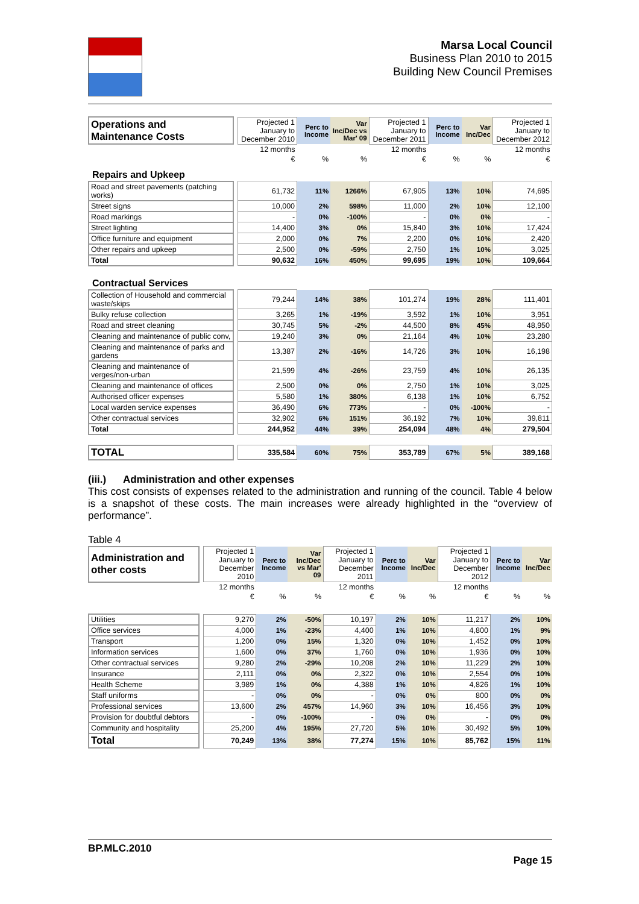Marsa Local Council
Business Plan 2010 to 2015
Building New Council Premises
| Operations and Maintenance Costs | | Projected 1 January to December 2010 | Perc to Income | Var Inc/Dec vs Mar' 09 | Projected 1 January to December 2011 | Perc to Income | Var Inc/Dec | Projected 1 January to December 2012 |
| | | 12 months | | | 12 months | | | 12 months |
| | | € | % | % | € | % | % | € |
| Repairs and Upkeep | | | | | | | | |
| Road and street pavements (patching works) | | 61,732 | 11% | 1266% | 67,905 | 13% | 10% | 74,695 |
| Street signs | | 10,000 | 2% | 598% | 11,000 | 2% | 10% | 12,100 |
| Road markings | | - | 0% | -100% | - | 0% | 0% | - |
| Street lighting | | 14,400 | 3% | 0% | 15,840 | 3% | 10% | 17,424 |
| Office furniture and equipment | | 2,000 | 0% | 7% | 2,200 | 0% | 10% | 2,420 |
| Other repairs and upkeep | | 2,500 | 0% | -59% | 2,750 | 1% | 10% | 3,025 |
| Total | | 90,632 | 16% | 450% | 99,695 | 19% | 10% | 109,664 |
| Contractual Services | | | | | | | | |
| Collection of Household and commercial waste/skips | | 79,244 | 14% | 38% | 101,274 | 19% | 28% | 111,401 |
| Bulky refuse collection | | 3,265 | 1% | -19% | 3,592 | 1% | 10% | 3,951 |
| Road and street cleaning | | 30,745 | 5% | -2% | 44,500 | 8% | 45% | 48,950 |
| Cleaning and maintenance of public conv, | | 19,240 | 3% | 0% | 21,164 | 4% | 10% | 23,280 |
| Cleaning and maintenance of parks and gardens | | 13,387 | 2% | -16% | 14,726 | 3% | 10% | 16,198 |
| Cleaning and maintenance of verges/non-urban | | 21,599 | 4% | -26% | 23,759 | 4% | 10% | 26,135 |
| Cleaning and maintenance of offices | | 2,500 | 0% | 0% | 2,750 | 1% | 10% | 3,025 |
| Authorised officer expenses | | 5,580 | 1% | 380% | 6,138 | 1% | 10% | 6,752 |
| Local warden service expenses | | 36,490 | 6% | 773% | - | 0% | -100% | - |
| Other contractual services | | 32,902 | 6% | 151% | 36,192 | 7% | 10% | 39,811 |
| Total | | 244,952 | 44% | 39% | 254,094 | 48% | 4% | 279,504 |
| TOTAL | | 335,584 | 60% | 75% | 353,789 | 67% | 5% | 389,168 |
(iii.) Administration and other expenses
This cost consists of expenses related to the administration and running of the council. Table 4 below is a snapshot of these costs. The main increases were already highlighted in the “overview of performance”.
Table 4
| Administration and other costs | | Projected 1 January to December 2010 | Perc to Income | Var Inc/Dec vs Mar' 09 | Projected 1 January to December 2011 | Perc to Income | Var Inc/Dec | Projected 1 January to December 2012 | Perc to Income | Var Inc/Dec |
| | | 12 months | | | 12 months | | | 12 months | | |
| | | € | % | % | € | % | % | € | % | % |
| Utilities | | 9,270 | 2% | -50% | 10,197 | 2% | 10% | 11,217 | 2% | 10% |
| Office services | | 4,000 | 1% | -23% | 4,400 | 1% | 10% | 4,800 | 1% | 9% |
| Transport | | 1,200 | 0% | 15% | 1,320 | 0% | 10% | 1,452 | 0% | 10% |
| Information services | | 1,600 | 0% | 37% | 1,760 | 0% | 10% | 1,936 | 0% | 10% |
| Other contractual services | | 9,280 | 2% | -29% | 10,208 | 2% | 10% | 11,229 | 2% | 10% |
| Insurance | | 2,111 | 0% | 0% | 2,322 | 0% | 10% | 2,554 | 0% | 10% |
| Health Scheme | | 3,989 | 1% | 0% | 4,388 | 1% | 10% | 4,826 | 1% | 10% |
| Staff uniforms | | - | 0% | 0% | - | 0% | 0% | 800 | 0% | 0% |
| Professional services | | 13,600 | 2% | 457% | 14,960 | 3% | 10% | 16,456 | 3% | 10% |
| Provision for doubtful debtors | | - | 0% | -100% | - | 0% | 0% | - | 0% | 0% |
| Community and hospitality | | 25,200 | 4% | 195% | 27,720 | 5% | 10% | 30,492 | 5% | 10% |
| Total | | 70,249 | 13% | 38% | 77,274 | 15% | 10% | 85,762 | 15% | 11% |
BP.MLC.2010
Page 15